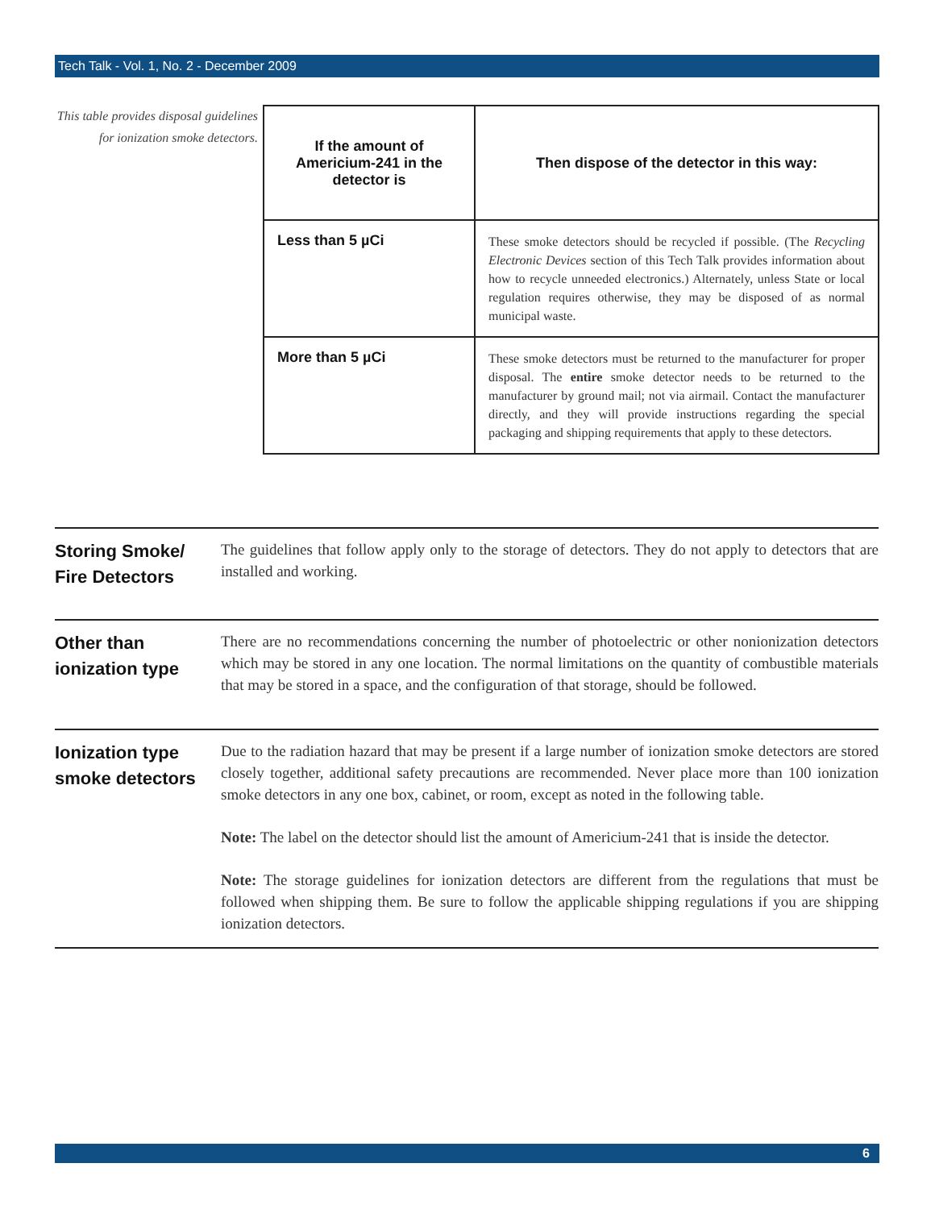Tech Talk - Vol. 1, No. 2 - December 2009
This table provides disposal guidelines for ionization smoke detectors.
| If the amount of Americium-241 in the detector is | Then dispose of the detector in this way: |
| --- | --- |
| Less than 5 µCi | These smoke detectors should be recycled if possible. (The Recycling Electronic Devices section of this Tech Talk provides information about how to recycle unneeded electronics.) Alternately, unless State or local regulation requires otherwise, they may be disposed of as normal municipal waste. |
| More than 5 µCi | These smoke detectors must be returned to the manufacturer for proper disposal. The entire smoke detector needs to be returned to the manufacturer by ground mail; not via airmail. Contact the manufacturer directly, and they will provide instructions regarding the special packaging and shipping requirements that apply to these detectors. |
Storing Smoke/ Fire Detectors
The guidelines that follow apply only to the storage of detectors. They do not apply to detectors that are installed and working.
Other than ionization type
There are no recommendations concerning the number of photoelectric or other nonionization detectors which may be stored in any one location. The normal limitations on the quantity of combustible materials that may be stored in a space, and the configuration of that storage, should be followed.
Ionization type smoke detectors
Due to the radiation hazard that may be present if a large number of ionization smoke detectors are stored closely together, additional safety precautions are recommended. Never place more than 100 ionization smoke detectors in any one box, cabinet, or room, except as noted in the following table.
Note: The label on the detector should list the amount of Americium-241 that is inside the detector.
Note: The storage guidelines for ionization detectors are different from the regulations that must be followed when shipping them. Be sure to follow the applicable shipping regulations if you are shipping ionization detectors.
6